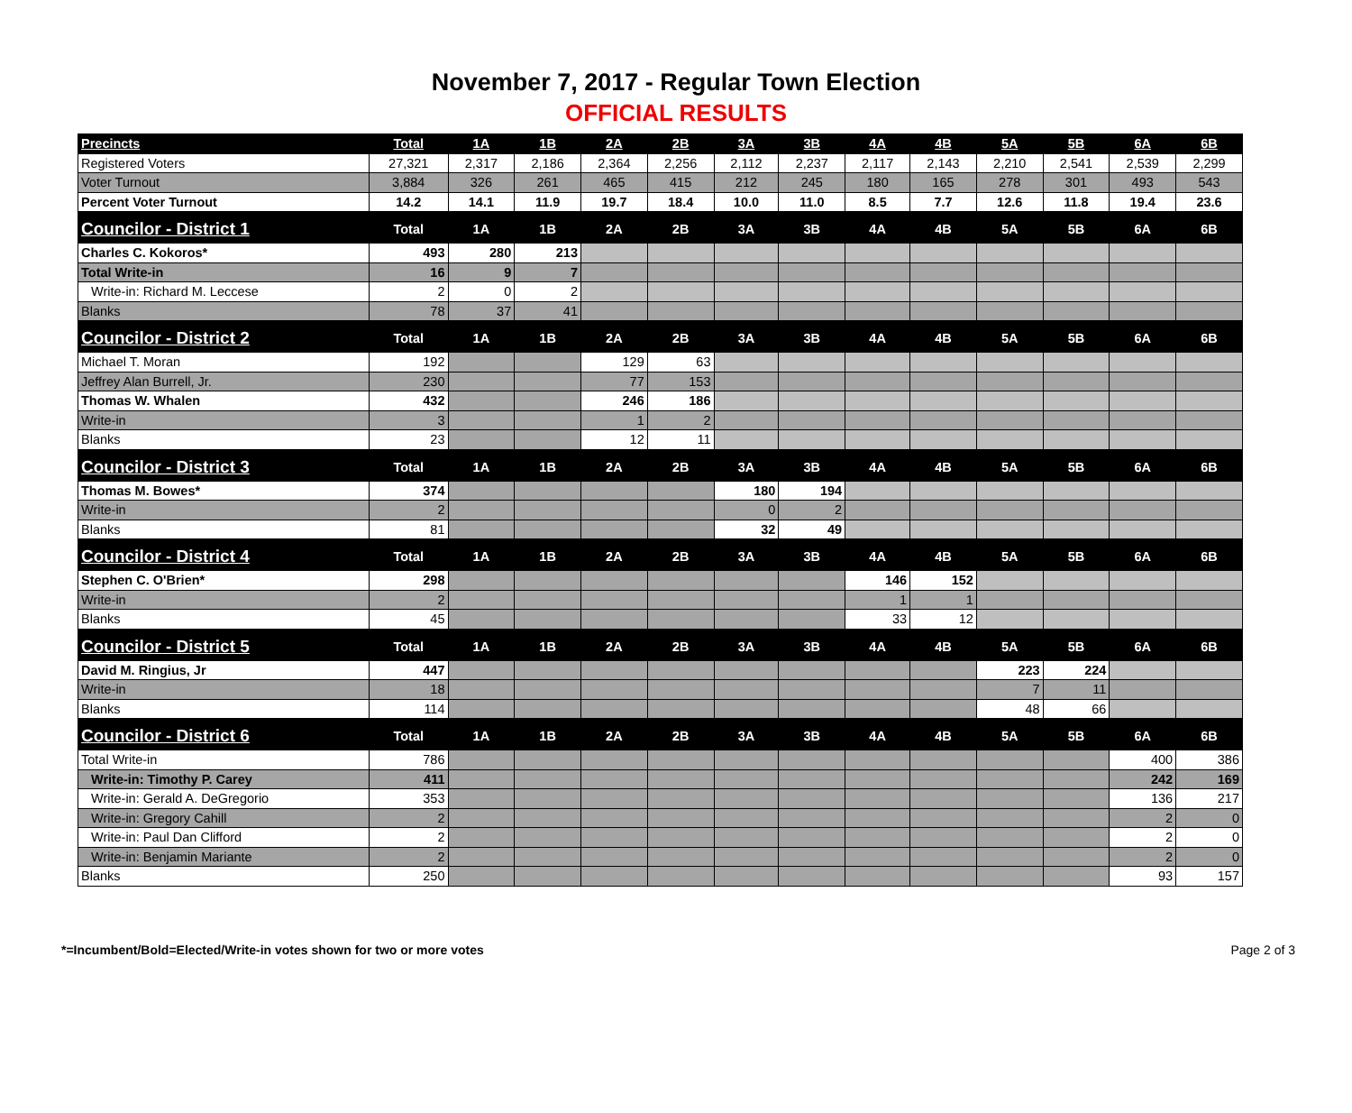November 7, 2017 - Regular Town Election
OFFICIAL RESULTS
| Precincts | Total | 1A | 1B | 2A | 2B | 3A | 3B | 4A | 4B | 5A | 5B | 6A | 6B |
| --- | --- | --- | --- | --- | --- | --- | --- | --- | --- | --- | --- | --- | --- |
| Registered Voters | 27,321 | 2,317 | 2,186 | 2,364 | 2,256 | 2,112 | 2,237 | 2,117 | 2,143 | 2,210 | 2,541 | 2,539 | 2,299 |
| Voter Turnout | 3,884 | 326 | 261 | 465 | 415 | 212 | 245 | 180 | 165 | 278 | 301 | 493 | 543 |
| Percent Voter Turnout | 14.2 | 14.1 | 11.9 | 19.7 | 18.4 | 10.0 | 11.0 | 8.5 | 7.7 | 12.6 | 11.8 | 19.4 | 23.6 |
| Councilor - District 1 | Total | 1A | 1B | 2A | 2B | 3A | 3B | 4A | 4B | 5A | 5B | 6A | 6B |
| Charles C. Kokoros* | 493 | 280 | 213 | | | | | | | | | | |
| Total Write-in | 16 | 9 | 7 | | | | | | | | | | |
| Write-in: Richard M. Leccese | 2 | 0 | 2 | | | | | | | | | | |
| Blanks | 78 | 37 | 41 | | | | | | | | | | |
| Councilor - District 2 | Total | 1A | 1B | 2A | 2B | 3A | 3B | 4A | 4B | 5A | 5B | 6A | 6B |
| Michael T. Moran | 192 | | | 129 | 63 | | | | | | | | |
| Jeffrey Alan Burrell, Jr. | 230 | | | 77 | 153 | | | | | | | | |
| Thomas W. Whalen | 432 | | | 246 | 186 | | | | | | | | |
| Write-in | 3 | | | 1 | 2 | | | | | | | | |
| Blanks | 23 | | | 12 | 11 | | | | | | | | |
| Councilor - District 3 | Total | 1A | 1B | 2A | 2B | 3A | 3B | 4A | 4B | 5A | 5B | 6A | 6B |
| Thomas M. Bowes* | 374 | | | | | 180 | 194 | | | | | | |
| Write-in | 2 | | | | | 0 | 2 | | | | | | |
| Blanks | 81 | | | | | 32 | 49 | | | | | | |
| Councilor - District 4 | Total | 1A | 1B | 2A | 2B | 3A | 3B | 4A | 4B | 5A | 5B | 6A | 6B |
| Stephen C. O'Brien* | 298 | | | | | | | 146 | 152 | | | | |
| Write-in | 2 | | | | | | | 1 | 1 | | | | |
| Blanks | 45 | | | | | | | 33 | 12 | | | | |
| Councilor - District 5 | Total | 1A | 1B | 2A | 2B | 3A | 3B | 4A | 4B | 5A | 5B | 6A | 6B |
| David M. Ringius, Jr | 447 | | | | | | | | | 223 | 224 | | |
| Write-in | 18 | | | | | | | | | 7 | 11 | | |
| Blanks | 114 | | | | | | | | | 48 | 66 | | |
| Councilor - District 6 | Total | 1A | 1B | 2A | 2B | 3A | 3B | 4A | 4B | 5A | 5B | 6A | 6B |
| Total Write-in | 786 | | | | | | | | | | | 400 | 386 |
| Write-in: Timothy P. Carey | 411 | | | | | | | | | | | 242 | 169 |
| Write-in: Gerald A. DeGregorio | 353 | | | | | | | | | | | 136 | 217 |
| Write-in: Gregory Cahill | 2 | | | | | | | | | | | 2 | 0 |
| Write-in: Paul Dan Clifford | 2 | | | | | | | | | | | 2 | 0 |
| Write-in: Benjamin Mariante | 2 | | | | | | | | | | | 2 | 0 |
| Blanks | 250 | | | | | | | | | | | 93 | 157 |
*=Incumbent/Bold=Elected/Write-in votes shown for two or more votes Page 2 of 3